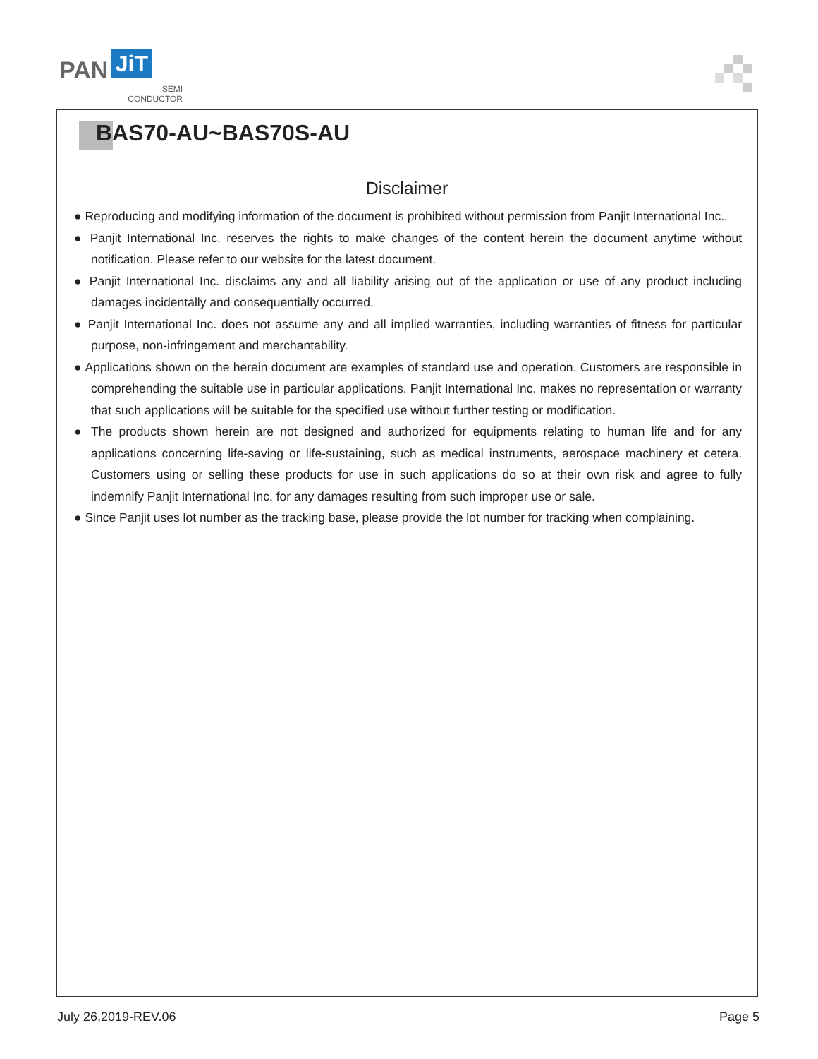PAN JiT
SEMI
CONDUCTOR
BAS70-AU~BAS70S-AU
Disclaimer
● Reproducing and modifying information of the document is prohibited without permission from Panjit International Inc..
● Panjit International Inc. reserves the rights to make changes of the content herein the document anytime without notification. Please refer to our website for the latest document.
● Panjit International Inc. disclaims any and all liability arising out of the application or use of any product including damages incidentally and consequentially occurred.
● Panjit International Inc. does not assume any and all implied warranties, including warranties of fitness for particular purpose, non-infringement and merchantability.
● Applications shown on the herein document are examples of standard use and operation. Customers are responsible in comprehending the suitable use in particular applications. Panjit International Inc. makes no representation or warranty that such applications will be suitable for the specified use without further testing or modification.
● The products shown herein are not designed and authorized for equipments relating to human life and for any applications concerning life-saving or life-sustaining, such as medical instruments, aerospace machinery et cetera. Customers using or selling these products for use in such applications do so at their own risk and agree to fully indemnify Panjit International Inc. for any damages resulting from such improper use or sale.
● Since Panjit uses lot number as the tracking base, please provide the lot number for tracking when complaining.
July 26,2019-REV.06 Page 5